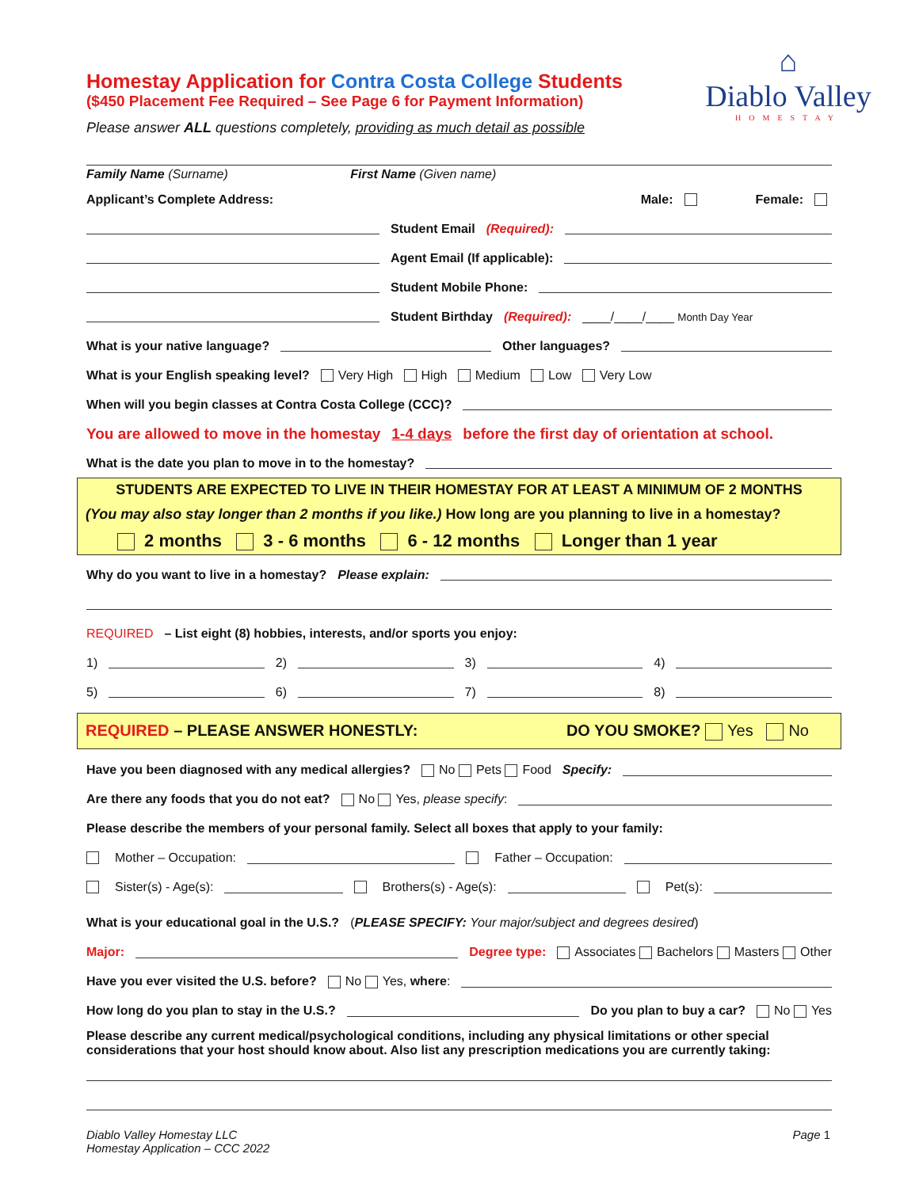⌂
Diablo Valley
HOMESTAY
Homestay Application for Contra Costa College Students
($450 Placement Fee Required – See Page 6 for Payment Information)
Please answer ALL questions completely, providing as much detail as possible
Family Name (Surname) First Name (Given name)
Applicant’s Complete Address: Male: Female:
Student Email (Required):
Agent Email (If applicable):
Student Mobile Phone:
Student Birthday (Required): ____/____/____ Month Day Year
What is your native language? Other languages?
What is your English speaking level? Very High High Medium Low Very Low
When will you begin classes at Contra Costa College (CCC)?
You are allowed to move in the homestay 1-4 days before the first day of orientation at school.
What is the date you plan to move in to the homestay?
STUDENTS ARE EXPECTED TO LIVE IN THEIR HOMESTAY FOR AT LEAST A MINIMUM OF 2 MONTHS
(You may also stay longer than 2 months if you like.) How long are you planning to live in a homestay?
2 months 3 - 6 months 6 - 12 months Longer than 1 year
Why do you want to live in a homestay? Please explain:
REQUIRED – List eight (8) hobbies, interests, and/or sports you enjoy:
1) 2) 3) 4)
5) 6) 7) 8)
REQUIRED – PLEASE ANSWER HONESTLY: DO YOU SMOKE? Yes No
Have you been diagnosed with any medical allergies? No Pets Food Specify:
Are there any foods that you do not eat? No Yes, please specify:
Please describe the members of your personal family. Select all boxes that apply to your family:
Mother – Occupation: Father – Occupation:
Sister(s) - Age(s): Brothers(s) - Age(s): Pet(s):
What is your educational goal in the U.S.? (PLEASE SPECIFY: Your major/subject and degrees desired)
Major: Degree type: Associates Bachelors Masters Other
Have you ever visited the U.S. before? No Yes, where:
How long do you plan to stay in the U.S.? Do you plan to buy a car? No Yes
Please describe any current medical/psychological conditions, including any physical limitations or other special considerations that your host should know about. Also list any prescription medications you are currently taking:
Diablo Valley Homestay LLC
Homestay Application – CCC 2022 Page 1